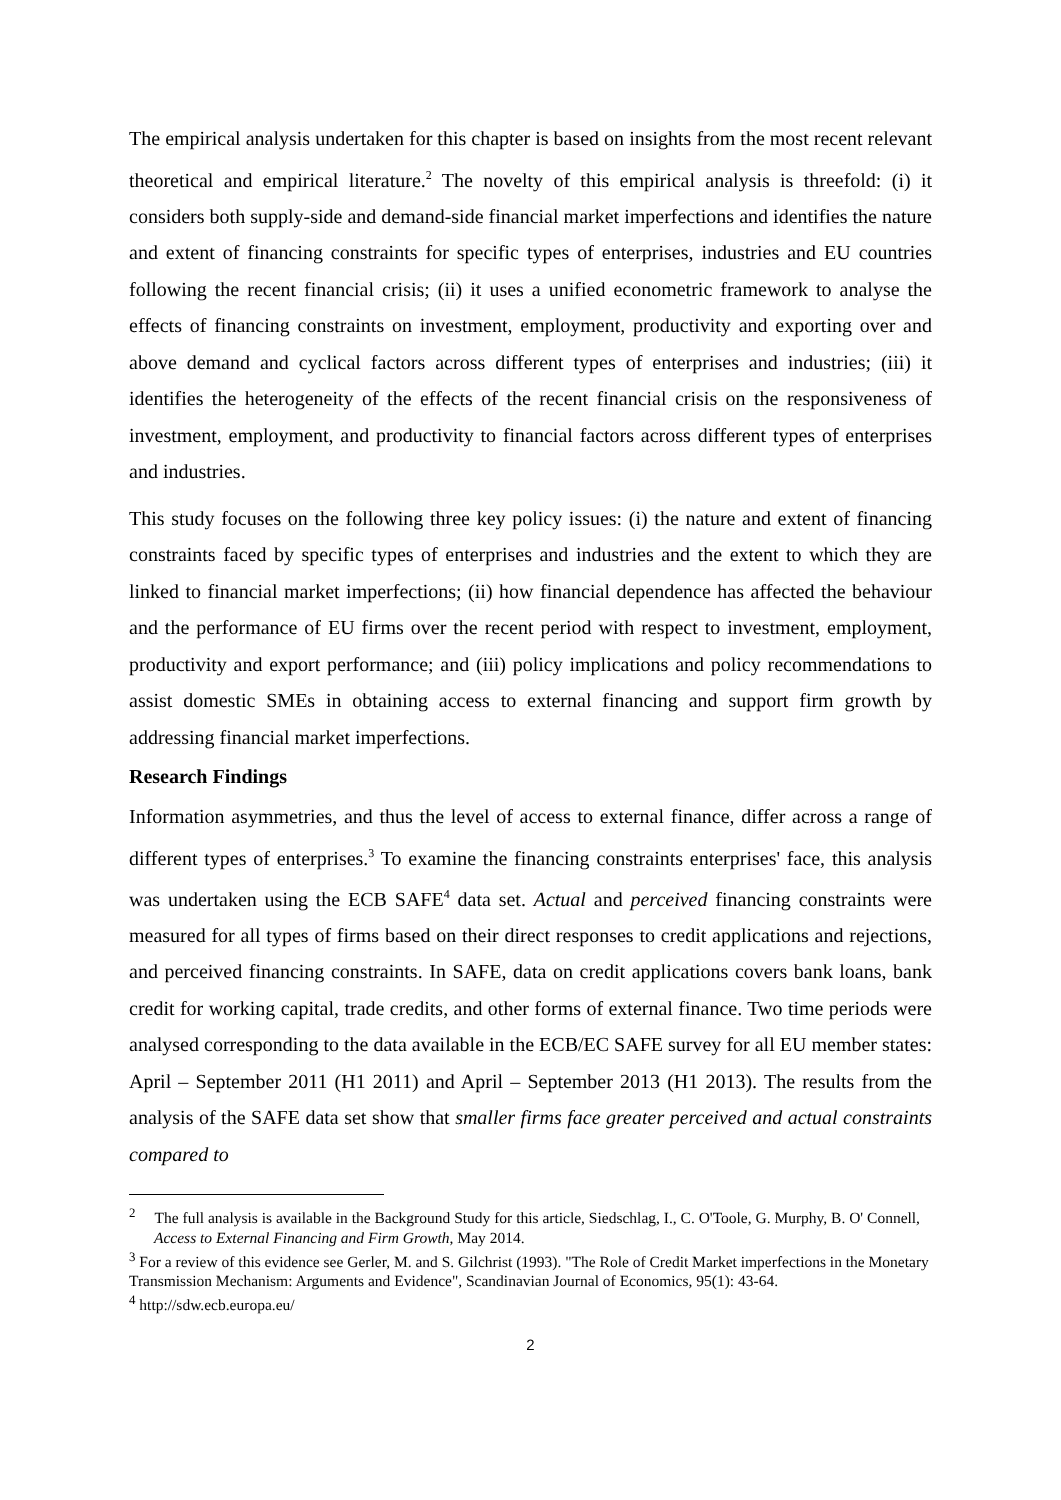The empirical analysis undertaken for this chapter is based on insights from the most recent relevant theoretical and empirical literature.<sup>2</sup> The novelty of this empirical analysis is threefold: (i) it considers both supply-side and demand-side financial market imperfections and identifies the nature and extent of financing constraints for specific types of enterprises, industries and EU countries following the recent financial crisis; (ii) it uses a unified econometric framework to analyse the effects of financing constraints on investment, employment, productivity and exporting over and above demand and cyclical factors across different types of enterprises and industries; (iii) it identifies the heterogeneity of the effects of the recent financial crisis on the responsiveness of investment, employment, and productivity to financial factors across different types of enterprises and industries.
This study focuses on the following three key policy issues: (i) the nature and extent of financing constraints faced by specific types of enterprises and industries and the extent to which they are linked to financial market imperfections; (ii) how financial dependence has affected the behaviour and the performance of EU firms over the recent period with respect to investment, employment, productivity and export performance; and (iii) policy implications and policy recommendations to assist domestic SMEs in obtaining access to external financing and support firm growth by addressing financial market imperfections.
Research Findings
Information asymmetries, and thus the level of access to external finance, differ across a range of different types of enterprises.<sup>3</sup> To examine the financing constraints enterprises' face, this analysis was undertaken using the ECB SAFE<sup>4</sup> data set. Actual and perceived financing constraints were measured for all types of firms based on their direct responses to credit applications and rejections, and perceived financing constraints. In SAFE, data on credit applications covers bank loans, bank credit for working capital, trade credits, and other forms of external finance. Two time periods were analysed corresponding to the data available in the ECB/EC SAFE survey for all EU member states: April – September 2011 (H1 2011) and April – September 2013 (H1 2013). The results from the analysis of the SAFE data set show that smaller firms face greater perceived and actual constraints compared to
<sup>2</sup> The full analysis is available in the Background Study for this article, Siedschlag, I., C. O'Toole, G. Murphy, B. O' Connell, Access to External Financing and Firm Growth, May 2014.
<sup>3</sup> For a review of this evidence see Gerler, M. and S. Gilchrist (1993). "The Role of Credit Market imperfections in the Monetary Transmission Mechanism: Arguments and Evidence", Scandinavian Journal of Economics, 95(1): 43-64.
<sup>4</sup> http://sdw.ecb.europa.eu/
2